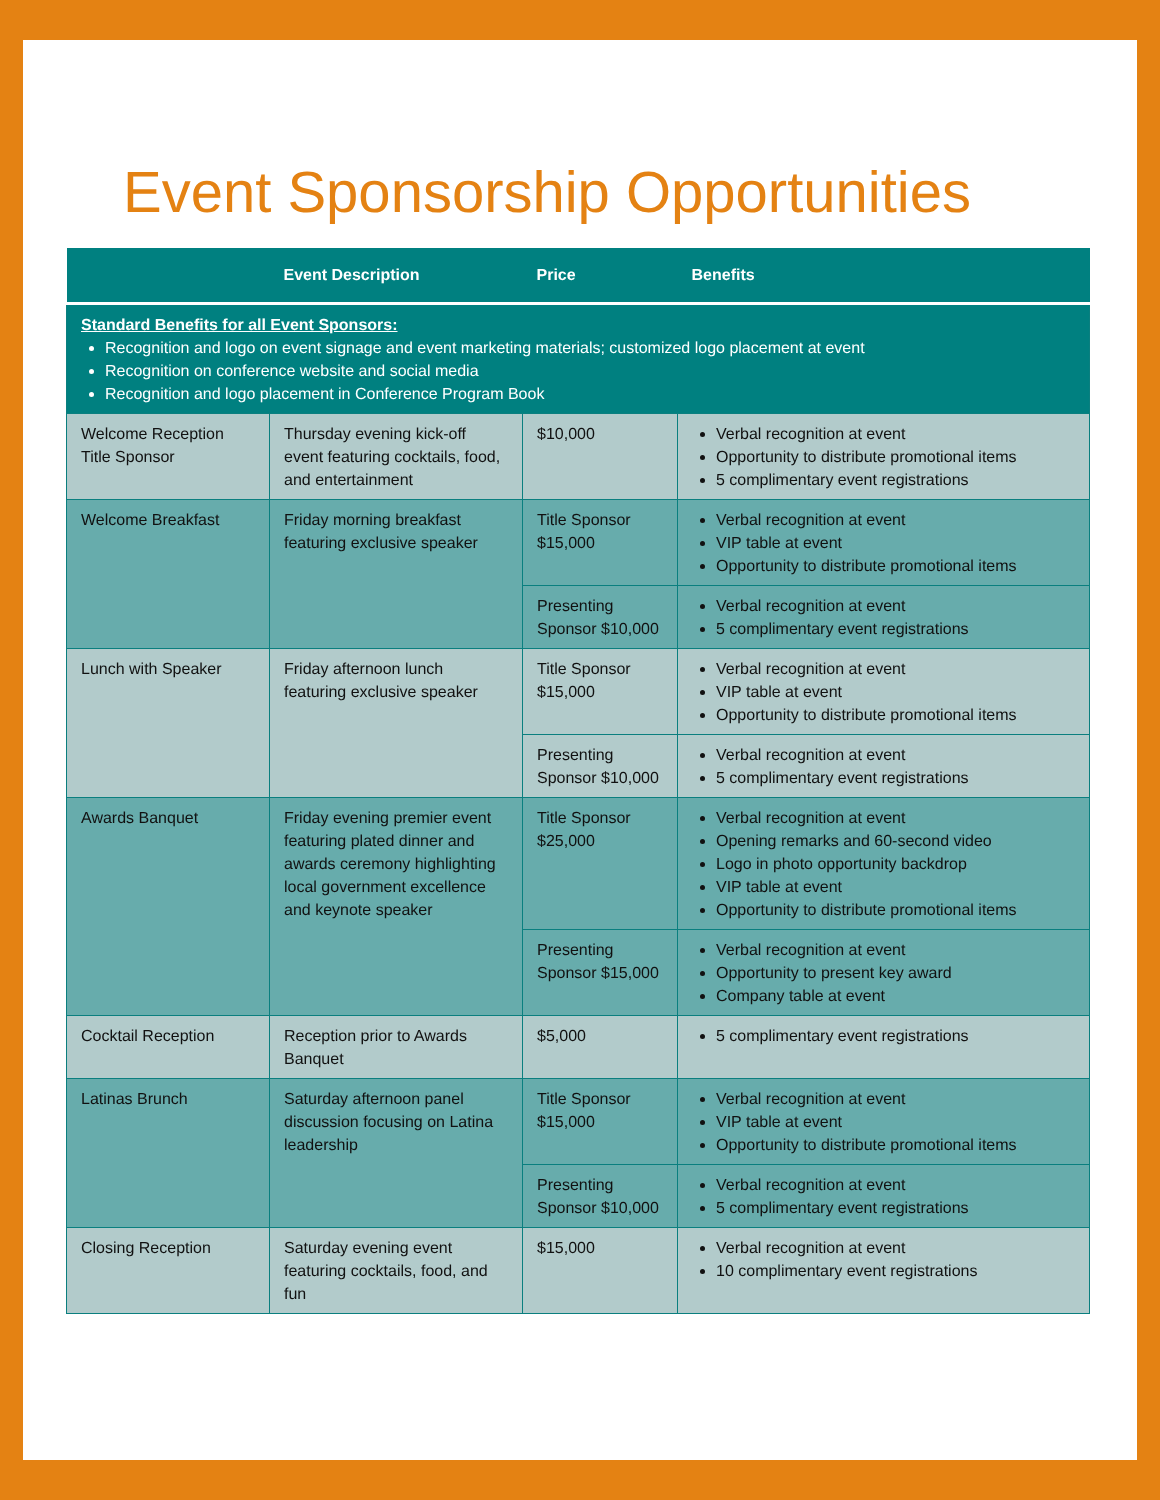Event Sponsorship Opportunities
| | Event Description | Price | Benefits |
| --- | --- | --- | --- |
| Standard Benefits for all Event Sponsors: Recognition and logo on event signage and event marketing materials; customized logo placement at event Recognition on conference website and social media Recognition and logo placement in Conference Program Book | | | |
| Welcome Reception Title Sponsor | Thursday evening kick-off event featuring cocktails, food, and entertainment | $10,000 | Verbal recognition at event Opportunity to distribute promotional items 5 complimentary event registrations |
| Welcome Breakfast | Friday morning breakfast featuring exclusive speaker | Title Sponsor $15,000 | Verbal recognition at event VIP table at event Opportunity to distribute promotional items |
| | | Presenting Sponsor $10,000 | Verbal recognition at event 5 complimentary event registrations |
| Lunch with Speaker | Friday afternoon lunch featuring exclusive speaker | Title Sponsor $15,000 | Verbal recognition at event VIP table at event Opportunity to distribute promotional items |
| | | Presenting Sponsor $10,000 | Verbal recognition at event 5 complimentary event registrations |
| Awards Banquet | Friday evening premier event featuring plated dinner and awards ceremony highlighting local government excellence and keynote speaker | Title Sponsor $25,000 | Verbal recognition at event Opening remarks and 60-second video Logo in photo opportunity backdrop VIP table at event Opportunity to distribute promotional items |
| | | Presenting Sponsor $15,000 | Verbal recognition at event Opportunity to present key award Company table at event |
| Cocktail Reception | Reception prior to Awards Banquet | $5,000 | 5 complimentary event registrations |
| Latinas Brunch | Saturday afternoon panel discussion focusing on Latina leadership | Title Sponsor $15,000 | Verbal recognition at event VIP table at event Opportunity to distribute promotional items |
| | | Presenting Sponsor $10,000 | Verbal recognition at event 5 complimentary event registrations |
| Closing Reception | Saturday evening event featuring cocktails, food, and fun | $15,000 | Verbal recognition at event 10 complimentary event registrations |